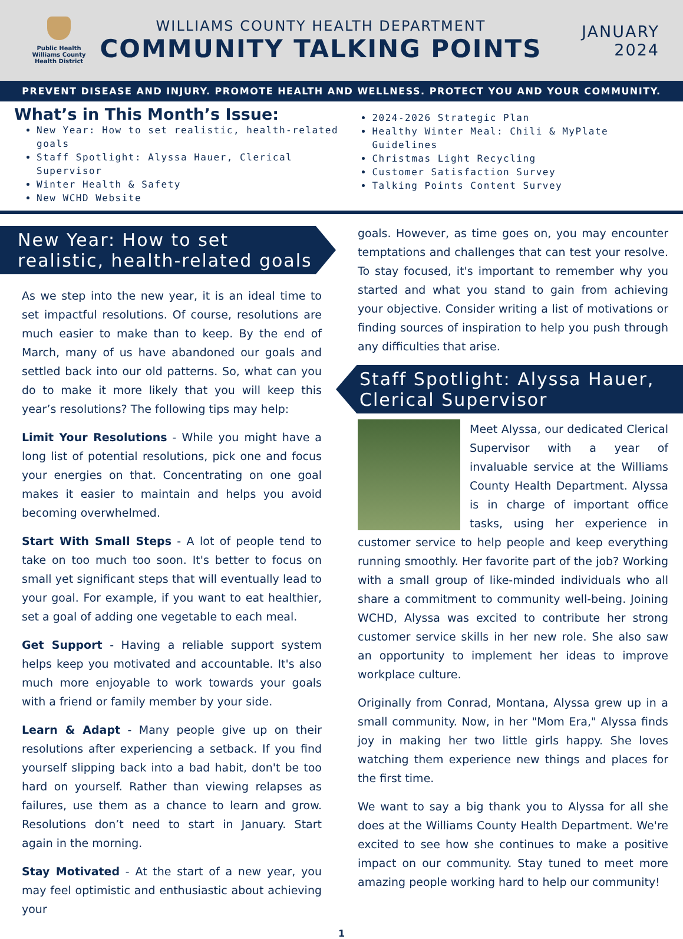Public Health
Williams County Health District
WILLIAMS COUNTY HEALTH DEPARTMENT
COMMUNITY TALKING POINTS
JANUARY
2024
PREVENT DISEASE AND INJURY. PROMOTE HEALTH AND WELLNESS. PROTECT YOU AND YOUR COMMUNITY.
What’s in This Month’s Issue:
New Year: How to set realistic, health-related goals
Staff Spotlight: Alyssa Hauer, Clerical Supervisor
Winter Health & Safety
New WCHD Website
2024-2026 Strategic Plan
Healthy Winter Meal: Chili & MyPlate Guidelines
Christmas Light Recycling
Customer Satisfaction Survey
Talking Points Content Survey
New Year: How to set realistic, health-related goals
As we step into the new year, it is an ideal time to set impactful resolutions. Of course, resolutions are much easier to make than to keep. By the end of March, many of us have abandoned our goals and settled back into our old patterns. So, what can you do to make it more likely that you will keep this year’s resolutions? The following tips may help:
Limit Your Resolutions - While you might have a long list of potential resolutions, pick one and focus your energies on that. Concentrating on one goal makes it easier to maintain and helps you avoid becoming overwhelmed.
Start With Small Steps - A lot of people tend to take on too much too soon. It's better to focus on small yet significant steps that will eventually lead to your goal. For example, if you want to eat healthier, set a goal of adding one vegetable to each meal.
Get Support - Having a reliable support system helps keep you motivated and accountable. It's also much more enjoyable to work towards your goals with a friend or family member by your side.
Learn & Adapt - Many people give up on their resolutions after experiencing a setback. If you find yourself slipping back into a bad habit, don't be too hard on yourself. Rather than viewing relapses as failures, use them as a chance to learn and grow. Resolutions don’t need to start in January. Start again in the morning.
Stay Motivated - At the start of a new year, you may feel optimistic and enthusiastic about achieving your
goals. However, as time goes on, you may encounter temptations and challenges that can test your resolve. To stay focused, it's important to remember why you started and what you stand to gain from achieving your objective. Consider writing a list of motivations or finding sources of inspiration to help you push through any difficulties that arise.
Staff Spotlight: Alyssa Hauer, Clerical Supervisor
Meet Alyssa, our dedicated Clerical Supervisor with a year of invaluable service at the Williams County Health Department. Alyssa is in charge of important office tasks, using her experience in customer service to help people and keep everything running smoothly. Her favorite part of the job? Working with a small group of like-minded individuals who all share a commitment to community well-being. Joining WCHD, Alyssa was excited to contribute her strong customer service skills in her new role. She also saw an opportunity to implement her ideas to improve workplace culture.
Originally from Conrad, Montana, Alyssa grew up in a small community. Now, in her "Mom Era," Alyssa finds joy in making her two little girls happy. She loves watching them experience new things and places for the first time.
We want to say a big thank you to Alyssa for all she does at the Williams County Health Department. We're excited to see how she continues to make a positive impact on our community. Stay tuned to meet more amazing people working hard to help our community!
1